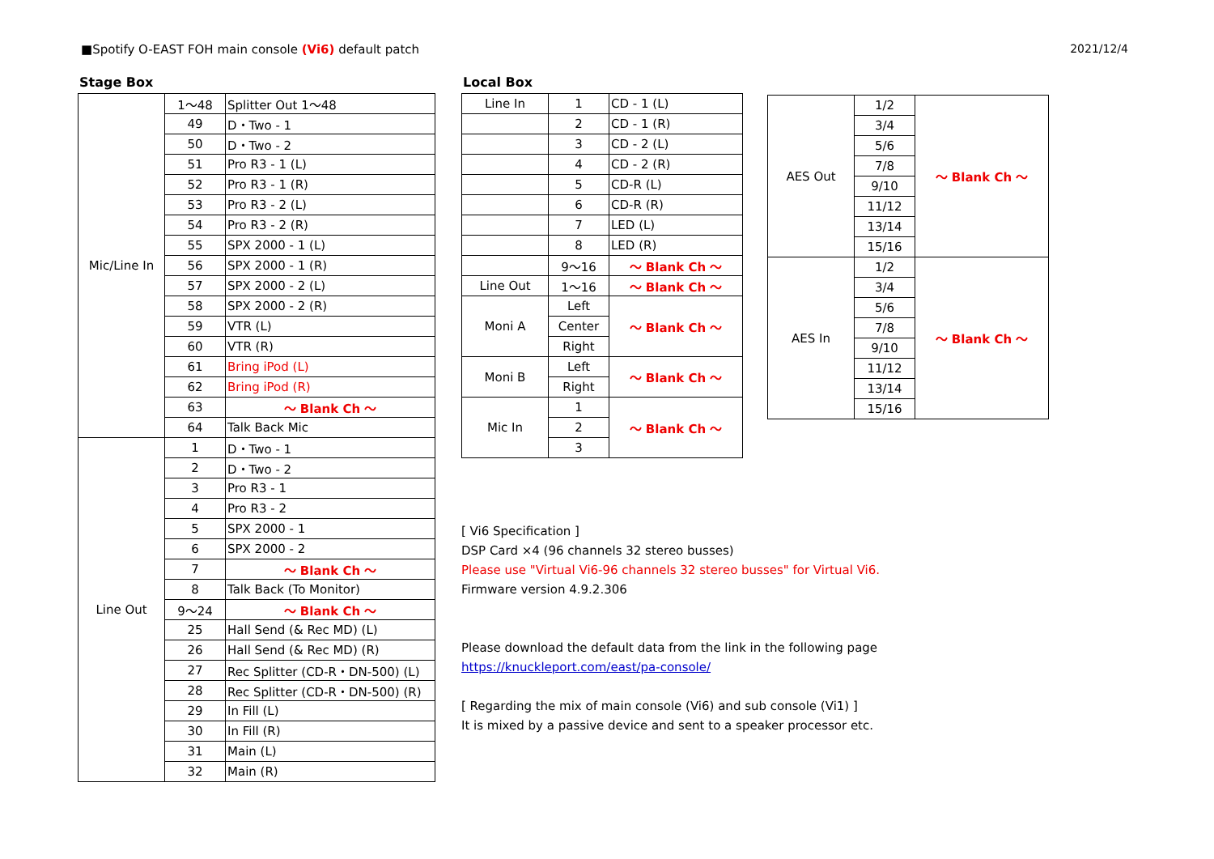■Spotify O-EAST FOH main console (Vi6) default patch
2021/12/4
Stage Box
| Mic/Line In | 1～48 | Splitter Out 1～48 |
| | 49 | D・Two - 1 |
| | 50 | D・Two - 2 |
| | 51 | Pro R3 - 1 (L) |
| | 52 | Pro R3 - 1 (R) |
| | 53 | Pro R3 - 2 (L) |
| | 54 | Pro R3 - 2 (R) |
| | 55 | SPX 2000 - 1 (L) |
| | 56 | SPX 2000 - 1 (R) |
| | 57 | SPX 2000 - 2 (L) |
| | 58 | SPX 2000 - 2 (R) |
| | 59 | VTR (L) |
| | 60 | VTR (R) |
| | 61 | Bring iPod (L) |
| | 62 | Bring iPod (R) |
| | 63 | ～ Blank Ch ～ |
| | 64 | Talk Back Mic |
| Line Out | 1 | D・Two - 1 |
| | 2 | D・Two - 2 |
| | 3 | Pro R3 - 1 |
| | 4 | Pro R3 - 2 |
| | 5 | SPX 2000 - 1 |
| | 6 | SPX 2000 - 2 |
| | 7 | ～ Blank Ch ～ |
| | 8 | Talk Back (To Monitor) |
| | 9～24 | ～ Blank Ch ～ |
| | 25 | Hall Send (& Rec MD) (L) |
| | 26 | Hall Send (& Rec MD) (R) |
| | 27 | Rec Splitter (CD-R・DN-500) (L) |
| | 28 | Rec Splitter (CD-R・DN-500) (R) |
| | 29 | In Fill (L) |
| | 30 | In Fill (R) |
| | 31 | Main (L) |
| | 32 | Main (R) |
Local Box
| Line In | 1 | CD - 1 (L) |
| | 2 | CD - 1 (R) |
| | 3 | CD - 2 (L) |
| | 4 | CD - 2 (R) |
| | 5 | CD-R (L) |
| | 6 | CD-R (R) |
| | 7 | LED (L) |
| | 8 | LED (R) |
| | 9～16 | ～ Blank Ch ～ |
| Line Out | 1～16 | ～ Blank Ch ～ |
| Moni A | Left | ～ Blank Ch ～ |
| | Center | |
| | Right | |
| Moni B | Left | ～ Blank Ch ～ |
| | Right | |
| Mic In | 1 | ～ Blank Ch ～ |
| | 2 | |
| | 3 | |
[ Vi6 Specification ]
DSP Card ×4 (96 channels 32 stereo busses)
Please use "Virtual Vi6-96 channels 32 stereo busses" for Virtual Vi6.
Firmware version 4.9.2.306
Please download the default data from the link in the following page
https://knuckleport.com/east/pa-console/
[ Regarding the mix of main console (Vi6) and sub console (Vi1) ]
It is mixed by a passive device and sent to a speaker processor etc.
| AES Out | 1/2 | ～ Blank Ch ～ |
| | 3/4 | |
| | 5/6 | |
| | 7/8 | |
| | 9/10 | |
| | 11/12 | |
| | 13/14 | |
| | 15/16 | |
| AES In | 1/2 | ～ Blank Ch ～ |
| | 3/4 | |
| | 5/6 | |
| | 7/8 | |
| | 9/10 | |
| | 11/12 | |
| | 13/14 | |
| | 15/16 | |